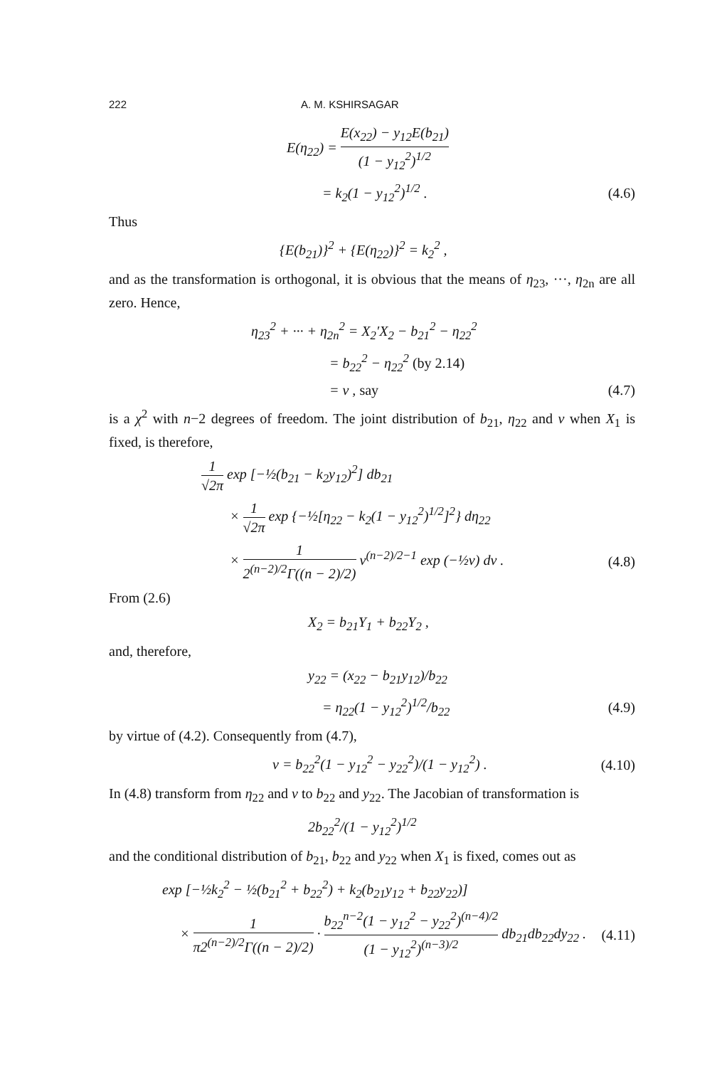222 A. M. KSHIRSAGAR
E(η<sub>22</sub>) = E(x<sub>22</sub>) − y<sub>12</sub>E(b<sub>21</sub>) (1 − y<sub>12</sub><sup>2</sup>)<sup>1/2</sup>
= k<sub>2</sub>(1 − y<sub>12</sub><sup>2</sup>)<sup>1/2</sup> . (4.6)
Thus
{E(b<sub>21</sub>)}<sup>2</sup> + {E(η<sub>22</sub>)}<sup>2</sup> = k<sub>2</sub><sup>2</sup> ,
and as the transformation is orthogonal, it is obvious that the means of η<sub>23</sub>, ···, η<sub>2n</sub> are all zero. Hence,
η<sub>23</sub><sup>2</sup> + ··· + η<sub>2n</sub><sup>2</sup> = X<sub>2</sub>′X<sub>2</sub> − b<sub>21</sub><sup>2</sup> − η<sub>22</sub><sup>2</sup>
= b<sub>22</sub><sup>2</sup> − η<sub>22</sub><sup>2</sup> (by 2.14)
= v , say (4.7)
is a χ<sup>2</sup> with n−2 degrees of freedom. The joint distribution of b<sub>21</sub>, η<sub>22</sub> and v when X<sub>1</sub> is fixed, is therefore,
1 √2π exp [−½(b<sub>21</sub> − k<sub>2</sub>y<sub>12</sub>)<sup>2</sup>] db<sub>21</sub>
× 1 √2π exp {−½[η<sub>22</sub> − k<sub>2</sub>(1 − y<sub>12</sub><sup>2</sup>)<sup>1/2</sup>]<sup>2</sup>} dη<sub>22</sub>
× 1 2<sup>(n−2)/2</sup>Γ((n − 2)/2) v<sup>(n−2)/2−1</sup> exp (−½v) dv . (4.8)
From (2.6)
X<sub>2</sub> = b<sub>21</sub>Y<sub>1</sub> + b<sub>22</sub>Y<sub>2</sub> ,
and, therefore,
y<sub>22</sub> = (x<sub>22</sub> − b<sub>21</sub>y<sub>12</sub>)/b<sub>22</sub>
= η<sub>22</sub>(1 − y<sub>12</sub><sup>2</sup>)<sup>1/2</sup>/b<sub>22</sub> (4.9)
by virtue of (4.2). Consequently from (4.7),
v = b<sub>22</sub><sup>2</sup>(1 − y<sub>12</sub><sup>2</sup> − y<sub>22</sub><sup>2</sup>)/(1 − y<sub>12</sub><sup>2</sup>) . (4.10)
In (4.8) transform from η<sub>22</sub> and v to b<sub>22</sub> and y<sub>22</sub>. The Jacobian of transformation is
2b<sub>22</sub><sup>2</sup>/(1 − y<sub>12</sub><sup>2</sup>)<sup>1/2</sup>
and the conditional distribution of b<sub>21</sub>, b<sub>22</sub> and y<sub>22</sub> when X<sub>1</sub> is fixed, comes out as
exp [−½k<sub>2</sub><sup>2</sup> − ½(b<sub>21</sub><sup>2</sup> + b<sub>22</sub><sup>2</sup>) + k<sub>2</sub>(b<sub>21</sub>y<sub>12</sub> + b<sub>22</sub>y<sub>22</sub>)]
× 1 π2<sup>(n−2)/2</sup>Γ((n − 2)/2) · b<sub>22</sub><sup>n−2</sup>(1 − y<sub>12</sub><sup>2</sup> − y<sub>22</sub><sup>2</sup>)<sup>(n−4)/2</sup> (1 − y<sub>12</sub><sup>2</sup>)<sup>(n−3)/2</sup> db<sub>21</sub>db<sub>22</sub>dy<sub>22</sub> . (4.11)